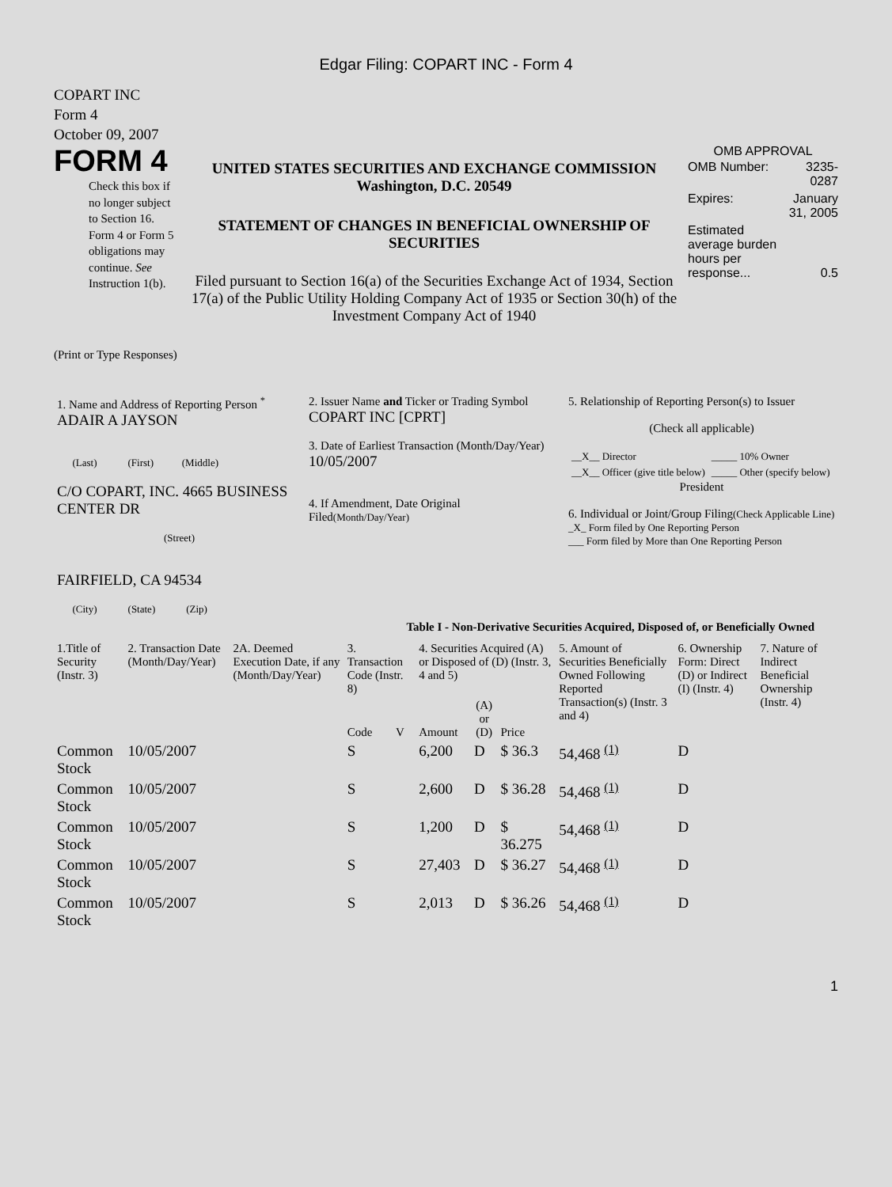Edgar Filing: COPART INC - Form 4
COPART INC
Form 4
October 09, 2007
FORM 4
Check this box if no longer subject to Section 16. Form 4 or Form 5 obligations may continue. See Instruction 1(b).
UNITED STATES SECURITIES AND EXCHANGE COMMISSION
Washington, D.C. 20549
STATEMENT OF CHANGES IN BENEFICIAL OWNERSHIP OF SECURITIES
Filed pursuant to Section 16(a) of the Securities Exchange Act of 1934, Section 17(a) of the Public Utility Holding Company Act of 1935 or Section 30(h) of the Investment Company Act of 1940
OMB APPROVAL
| OMB Number: | 3235-0287 |
| Expires: | January 31, 2005 |
| Estimated average burden hours per response... | 0.5 |
(Print or Type Responses)
| 1. Name and Address of Reporting Person <sup>*</sup> ADAIR A JAYSON (Last) (First) (Middle) C/O COPART, INC. 4665 BUSINESS CENTER DR (Street) FAIRFIELD, CA 94534 (City) (State) (Zip) | 2. Issuer Name and Ticker or Trading Symbol COPART INC [CPRT] 3. Date of Earliest Transaction (Month/Day/Year) 10/05/2007 4. If Amendment, Date Original Filed (Month/Day/Year) | 5. Relationship of Reporting Person(s) to Issuer (Check all applicable) / __X__ Director / _____ 10% Owner / / __X__ Officer (give title below) / _____ Other (specify below) / President 6. Individual or Joint/Group Filing (Check Applicable Line) _X_ Form filed by One Reporting Person ___ Form filed by More than One Reporting Person |
Table I - Non-Derivative Securities Acquired, Disposed of, or Beneficially Owned
| 1.Title of Security (Instr. 3) | 2. Transaction Date (Month/Day/Year) | 2A. Deemed Execution Date, if any (Month/Day/Year) | 3. Transaction Code (Instr. 8) | | 4. Securities Acquired (A) or Disposed of (D) (Instr. 3, 4 and 5) | | | 5. Amount of Securities Beneficially Owned Following Reported Transaction(s) (Instr. 3 and 4) | 6. Ownership Form: Direct (D) or Indirect (I) (Instr. 4) | 7. Nature of Indirect Beneficial Ownership (Instr. 4) |
| --- | --- | --- | --- | --- | --- | --- | --- | --- | --- | --- |
| | | | Code | V | Amount | (A) or (D) | Price | | | |
| Common Stock | 10/05/2007 | | S | | 6,200 | D | $ 36.3 | 54,468 <sup>(1)</sup> | D | |
| Common Stock | 10/05/2007 | | S | | 2,600 | D | $ 36.28 | 54,468 <sup>(1)</sup> | D | |
| Common Stock | 10/05/2007 | | S | | 1,200 | D | $ 36.275 | 54,468 <sup>(1)</sup> | D | |
| Common Stock | 10/05/2007 | | S | | 27,403 | D | $ 36.27 | 54,468 <sup>(1)</sup> | D | |
| Common Stock | 10/05/2007 | | S | | 2,013 | D | $ 36.26 | 54,468 <sup>(1)</sup> | D | |
1